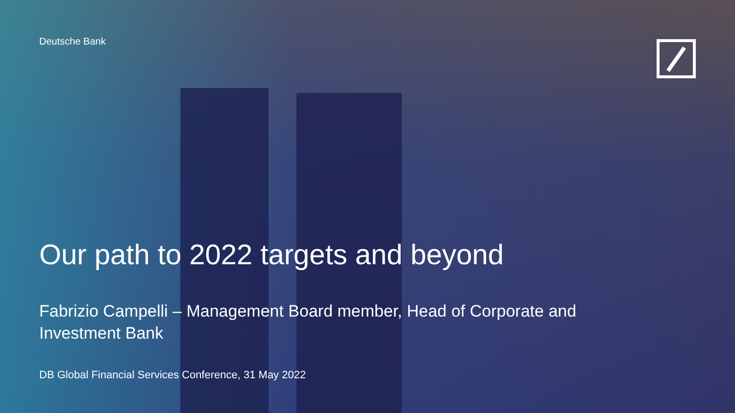Deutsche Bank
Our path to 2022 targets and beyond
Fabrizio Campelli – Management Board member, Head of Corporate and Investment Bank
DB Global Financial Services Conference, 31 May 2022